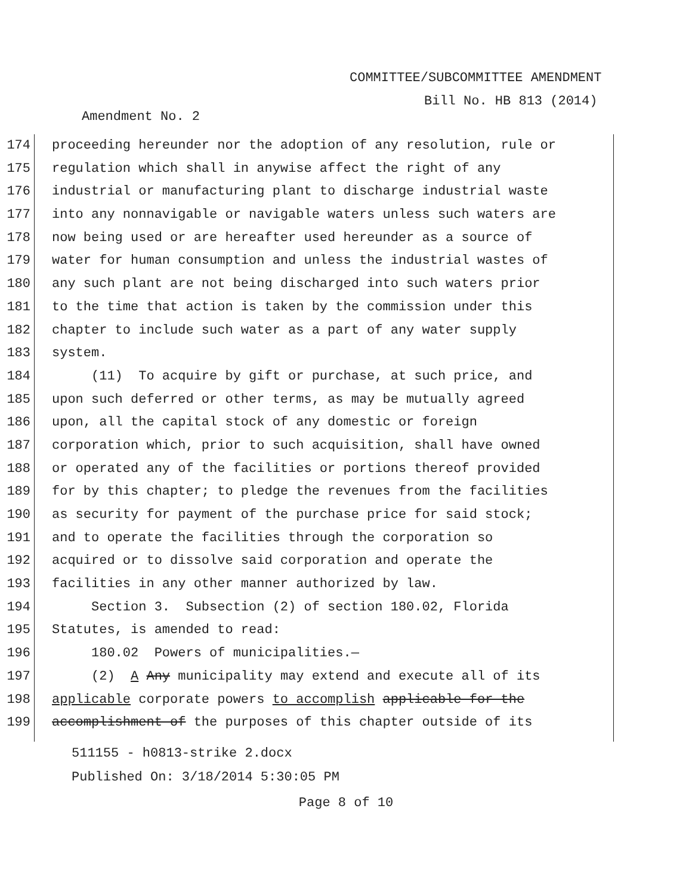COMMITTEE/SUBCOMMITTEE AMENDMENT
Bill No. HB 813 (2014)
Amendment No. 2
174 proceeding hereunder nor the adoption of any resolution, rule or
175 regulation which shall in anywise affect the right of any
176 industrial or manufacturing plant to discharge industrial waste
177 into any nonnavigable or navigable waters unless such waters are
178 now being used or are hereafter used hereunder as a source of
179 water for human consumption and unless the industrial wastes of
180 any such plant are not being discharged into such waters prior
181 to the time that action is taken by the commission under this
182 chapter to include such water as a part of any water supply
183 system.
184 (11) To acquire by gift or purchase, at such price, and
185 upon such deferred or other terms, as may be mutually agreed
186 upon, all the capital stock of any domestic or foreign
187 corporation which, prior to such acquisition, shall have owned
188 or operated any of the facilities or portions thereof provided
189 for by this chapter; to pledge the revenues from the facilities
190 as security for payment of the purchase price for said stock;
191 and to operate the facilities through the corporation so
192 acquired or to dissolve said corporation and operate the
193 facilities in any other manner authorized by law.
194 Section 3. Subsection (2) of section 180.02, Florida
195 Statutes, is amended to read:
196 180.02 Powers of municipalities.—
197 (2) A Any municipality may extend and execute all of its
198 applicable corporate powers to accomplish applicable for the
199 accomplishment of the purposes of this chapter outside of its
511155 - h0813-strike 2.docx
Published On: 3/18/2014 5:30:05 PM
Page 8 of 10